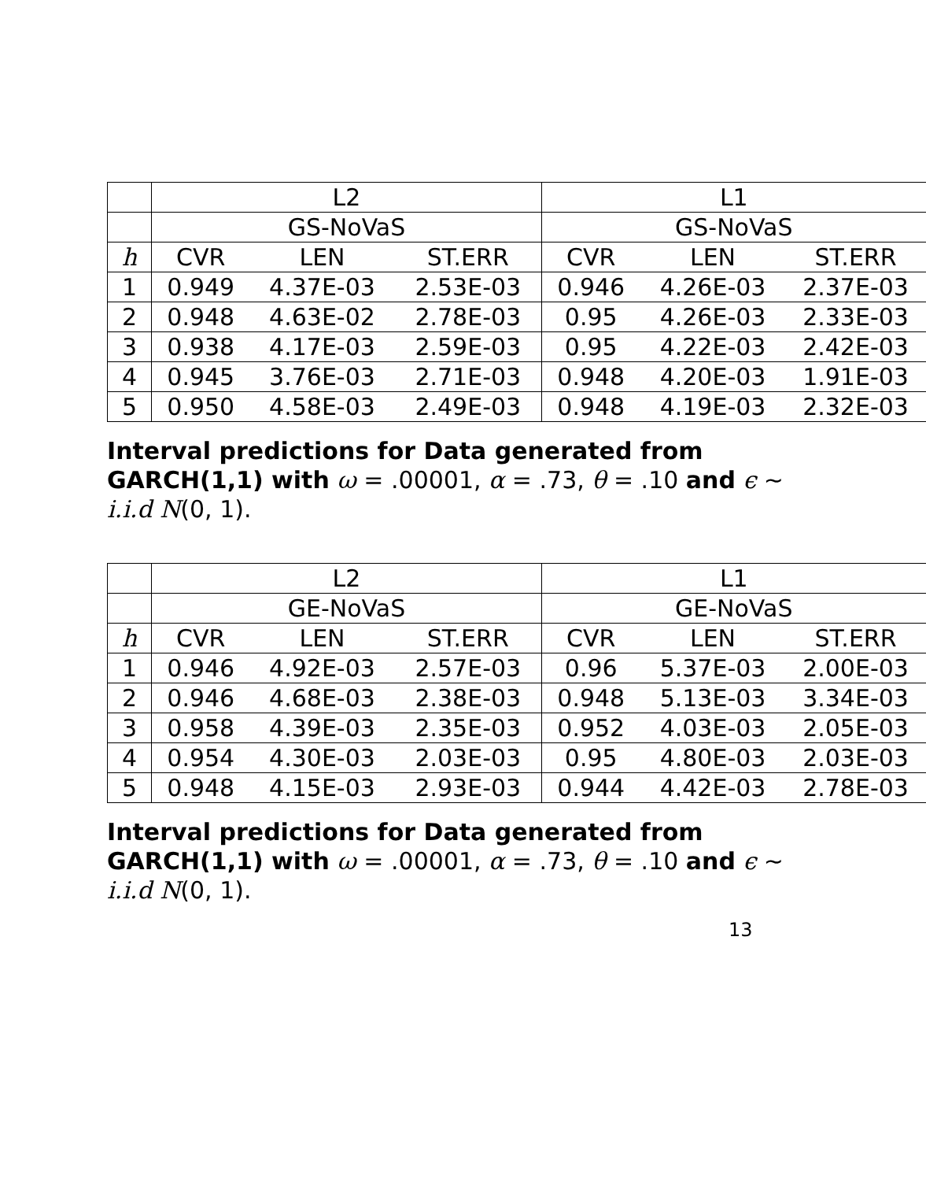| | L2 | | | L1 | | |
| --- | --- | --- | --- | --- | --- | --- |
| | GS-NoVaS | | | GS-NoVaS | | |
| h | CVR | LEN | ST.ERR | CVR | LEN | ST.ERR |
| 1 | 0.949 | 4.37E-03 | 2.53E-03 | 0.946 | 4.26E-03 | 2.37E-03 |
| 2 | 0.948 | 4.63E-02 | 2.78E-03 | 0.95 | 4.26E-03 | 2.33E-03 |
| 3 | 0.938 | 4.17E-03 | 2.59E-03 | 0.95 | 4.22E-03 | 2.42E-03 |
| 4 | 0.945 | 3.76E-03 | 2.71E-03 | 0.948 | 4.20E-03 | 1.91E-03 |
| 5 | 0.950 | 4.58E-03 | 2.49E-03 | 0.948 | 4.19E-03 | 2.32E-03 |
Interval predictions for Data generated from GARCH(1,1) with ω = .00001, α = .73, θ = .10 and ϵ ∼ i.i.d N(0, 1).
| | L2 | | | L1 | | |
| --- | --- | --- | --- | --- | --- | --- |
| | GE-NoVaS | | | GE-NoVaS | | |
| h | CVR | LEN | ST.ERR | CVR | LEN | ST.ERR |
| 1 | 0.946 | 4.92E-03 | 2.57E-03 | 0.96 | 5.37E-03 | 2.00E-03 |
| 2 | 0.946 | 4.68E-03 | 2.38E-03 | 0.948 | 5.13E-03 | 3.34E-03 |
| 3 | 0.958 | 4.39E-03 | 2.35E-03 | 0.952 | 4.03E-03 | 2.05E-03 |
| 4 | 0.954 | 4.30E-03 | 2.03E-03 | 0.95 | 4.80E-03 | 2.03E-03 |
| 5 | 0.948 | 4.15E-03 | 2.93E-03 | 0.944 | 4.42E-03 | 2.78E-03 |
Interval predictions for Data generated from GARCH(1,1) with ω = .00001, α = .73, θ = .10 and ϵ ∼ i.i.d N(0, 1).
13